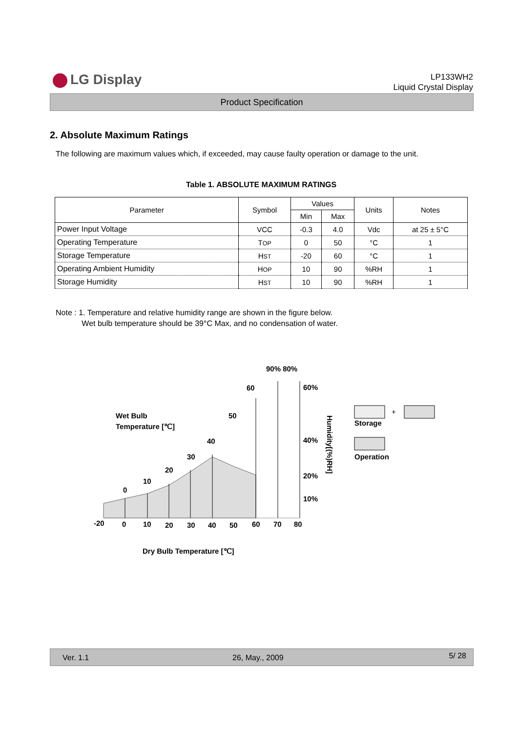LG Display
LP133WH2
Liquid Crystal Display
Product Specification
2. Absolute Maximum Ratings
The following are maximum values which, if exceeded, may cause faulty operation or damage to the unit.
Table 1. ABSOLUTE MAXIMUM RATINGS
| Parameter | Symbol | Values | | Units | Notes |
| --- | --- | --- | --- | --- | --- |
| | | Min | Max | | |
| Power Input Voltage | VCC | -0.3 | 4.0 | Vdc | at 25 ± 5°C |
| Operating Temperature | T OP | 0 | 50 | °C | 1 |
| Storage Temperature | H ST | -20 | 60 | °C | 1 |
| Operating Ambient Humidity | H OP | 10 | 90 | %RH | 1 |
| Storage Humidity | H ST | 10 | 90 | %RH | 1 |
Note : 1. Temperature and relative humidity range are shown in the figure below.
Wet bulb temperature should be 39°C Max, and no condensation of water.
90% 80%
60
60%
Wet Bulb
Temperature [℃]
50
40
40%
30
20
20%
10
0
10%
Humidity[(%)RH]
-20
0
10
20
30
40
50
60
70
80
Dry Bulb Temperature [℃]
+
Storage
Operation
Ver. 1.1 26, May., 2009 5/ 28